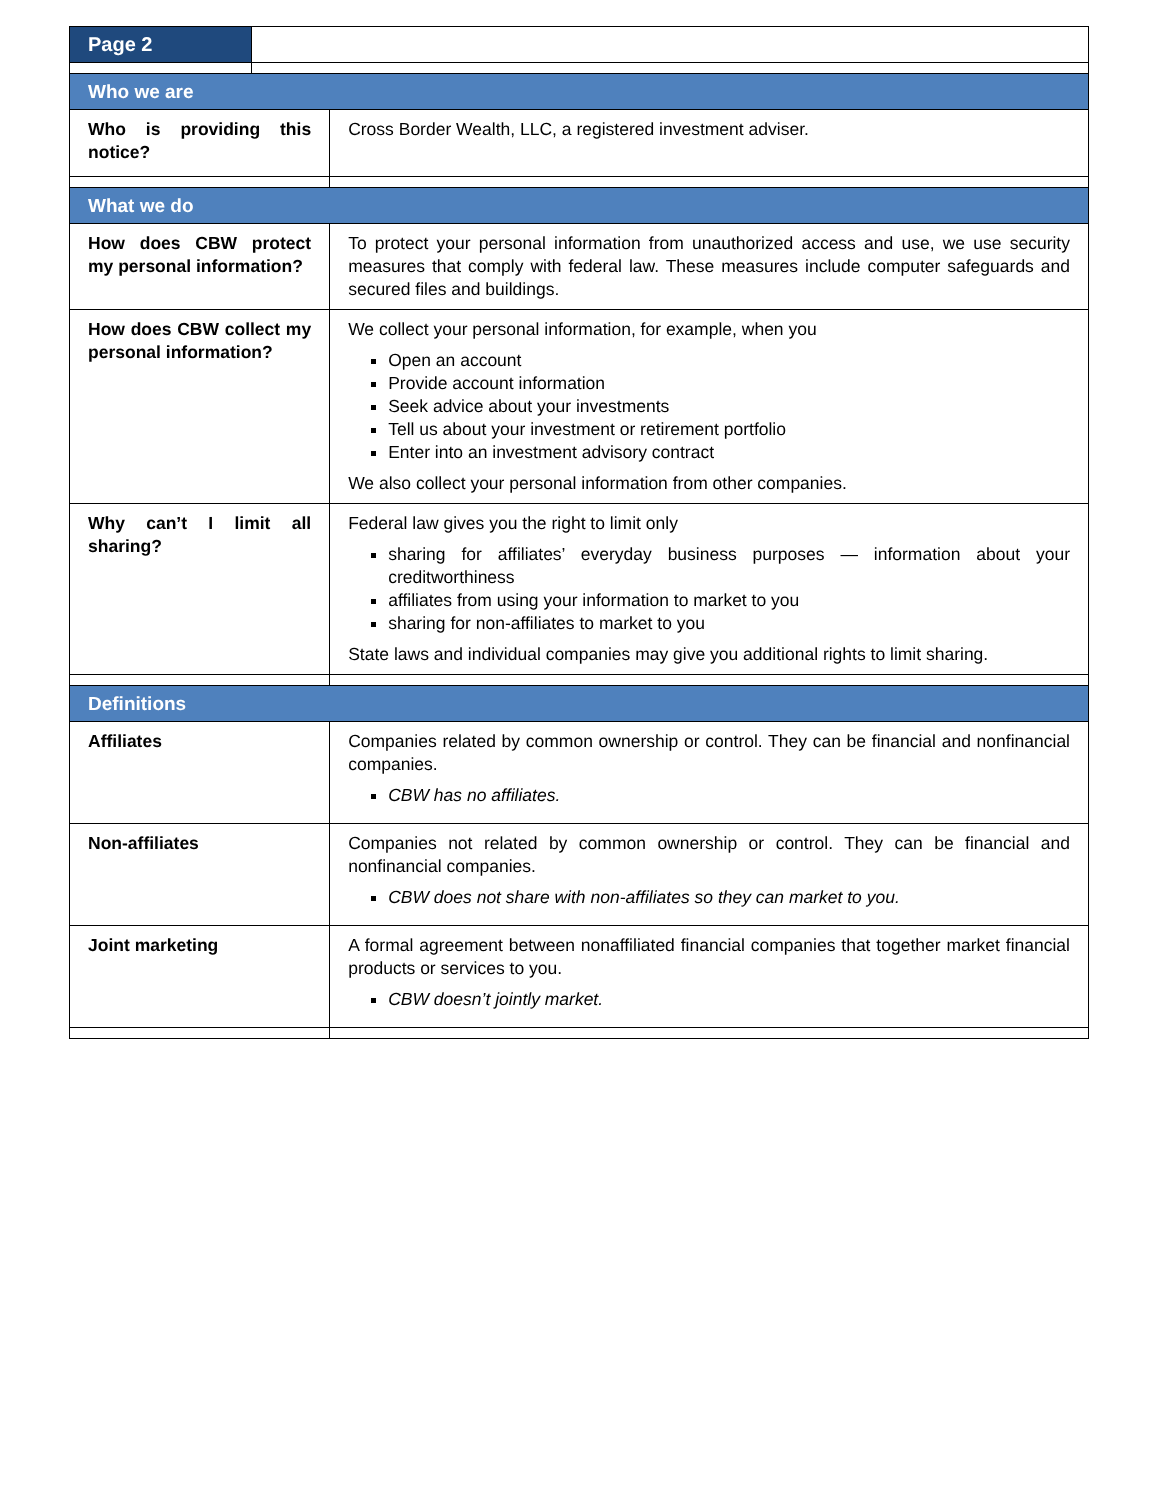| Page 2 | | |
| Who we are | | |
| Who is providing this notice? | | Cross Border Wealth, LLC, a registered investment adviser. |
| What we do | | |
| How does CBW protect my personal information? | | To protect your personal information from unauthorized access and use, we use security measures that comply with federal law. These measures include computer safeguards and secured files and buildings. |
| How does CBW collect my personal information? | | We collect your personal information, for example, when you Open an account Provide account information Seek advice about your investments Tell us about your investment or retirement portfolio Enter into an investment advisory contract We also collect your personal information from other companies. |
| Why can’t I limit all sharing? | | Federal law gives you the right to limit only sharing for affiliates’ everyday business purposes — information about your creditworthiness affiliates from using your information to market to you sharing for non-affiliates to market to you State laws and individual companies may give you additional rights to limit sharing. |
| Definitions | | |
| Affiliates | | Companies related by common ownership or control. They can be financial and nonfinancial companies. CBW has no affiliates. |
| Non-affiliates | | Companies not related by common ownership or control. They can be financial and nonfinancial companies. CBW does not share with non-affiliates so they can market to you. |
| Joint marketing | | A formal agreement between nonaffiliated financial companies that together market financial products or services to you. CBW doesn’t jointly market. |